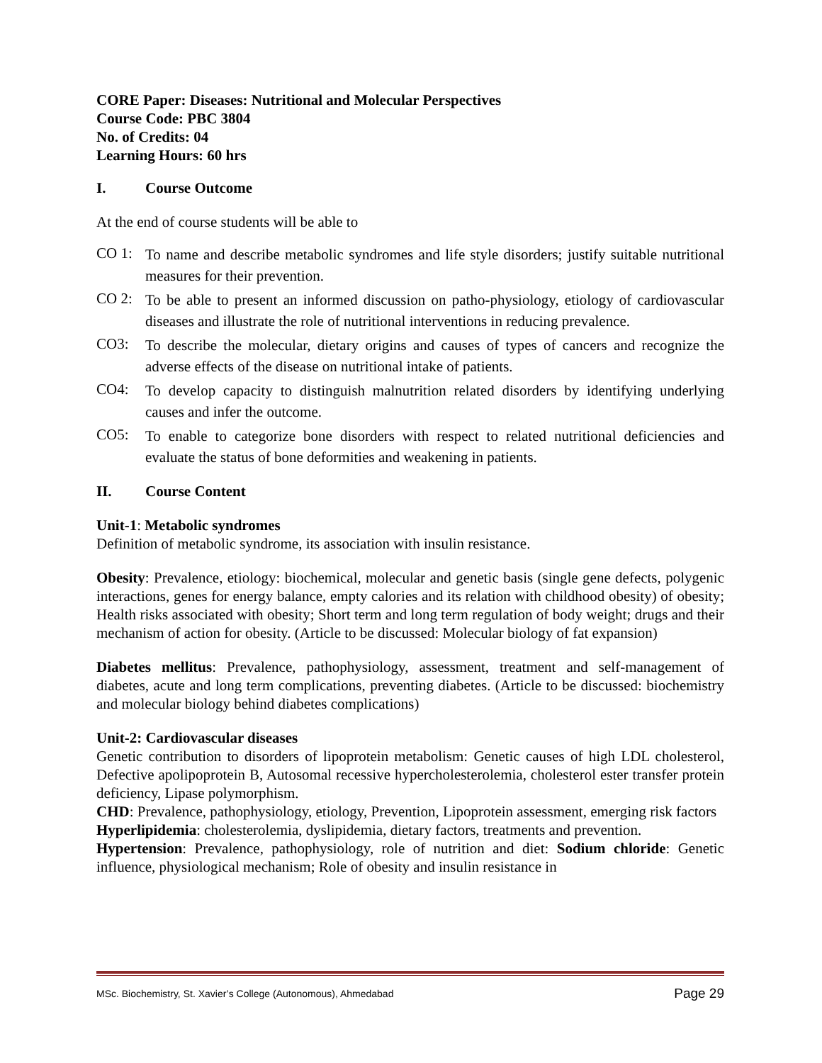CORE Paper: Diseases: Nutritional and Molecular Perspectives
Course Code: PBC 3804
No. of Credits: 04
Learning Hours: 60 hrs
I. Course Outcome
At the end of course students will be able to
CO 1:
To name and describe metabolic syndromes and life style disorders; justify suitable nutritional measures for their prevention.
CO 2:
To be able to present an informed discussion on patho-physiology, etiology of cardiovascular diseases and illustrate the role of nutritional interventions in reducing prevalence.
CO3:
To describe the molecular, dietary origins and causes of types of cancers and recognize the adverse effects of the disease on nutritional intake of patients.
CO4:
To develop capacity to distinguish malnutrition related disorders by identifying underlying causes and infer the outcome.
CO5:
To enable to categorize bone disorders with respect to related nutritional deficiencies and evaluate the status of bone deformities and weakening in patients.
II. Course Content
Unit-1: Metabolic syndromes
Definition of metabolic syndrome, its association with insulin resistance.
Obesity: Prevalence, etiology: biochemical, molecular and genetic basis (single gene defects, polygenic interactions, genes for energy balance, empty calories and its relation with childhood obesity) of obesity; Health risks associated with obesity; Short term and long term regulation of body weight; drugs and their mechanism of action for obesity. (Article to be discussed: Molecular biology of fat expansion)
Diabetes mellitus: Prevalence, pathophysiology, assessment, treatment and self-management of diabetes, acute and long term complications, preventing diabetes. (Article to be discussed: biochemistry and molecular biology behind diabetes complications)
Unit-2: Cardiovascular diseases
Genetic contribution to disorders of lipoprotein metabolism: Genetic causes of high LDL cholesterol, Defective apolipoprotein B, Autosomal recessive hypercholesterolemia, cholesterol ester transfer protein deficiency, Lipase polymorphism.
CHD: Prevalence, pathophysiology, etiology, Prevention, Lipoprotein assessment, emerging risk factors
Hyperlipidemia: cholesterolemia, dyslipidemia, dietary factors, treatments and prevention.
Hypertension: Prevalence, pathophysiology, role of nutrition and diet: Sodium chloride: Genetic influence, physiological mechanism; Role of obesity and insulin resistance in
MSc. Biochemistry, St. Xavier’s College (Autonomous), Ahmedabad Page 29